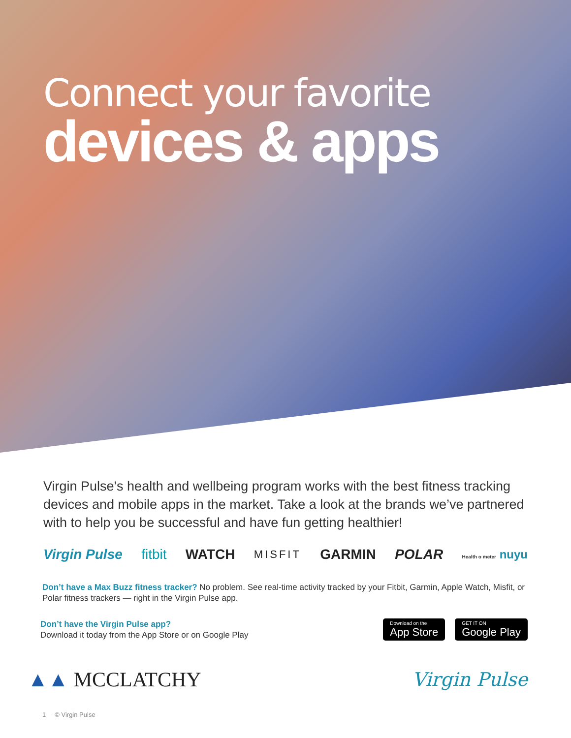Connect your favorite
devices & apps
Virgin Pulse’s health and wellbeing program works with the best fitness tracking devices and mobile apps in the market. Take a look at the brands we’ve partnered with to help you be successful and have fun getting healthier!
Virgin Pulse fitbit WATCH MISFIT GARMIN POLAR Health o meter nuyu
Don’t have a Max Buzz fitness tracker? No problem. See real-time activity tracked by your Fitbit, Garmin, Apple Watch, Misfit, or Polar fitness trackers — right in the Virgin Pulse app.
Don’t have the Virgin Pulse app?
Download it today from the App Store or on Google Play
Download on the
App Store
GET IT ON
Google Play
▲▲ MCCLATCHY Virgin Pulse
1 © Virgin Pulse